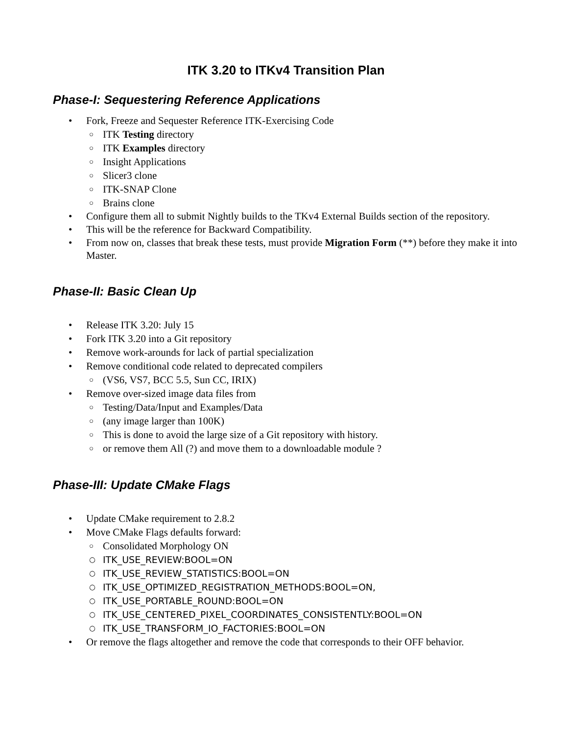ITK 3.20 to ITKv4 Transition Plan
Phase-I: Sequestering Reference Applications
• Fork, Freeze and Sequester Reference ITK-Exercising Code
○ ITK Testing directory
○ ITK Examples directory
○ Insight Applications
○ Slicer3 clone
○ ITK-SNAP Clone
○ Brains clone
• Configure them all to submit Nightly builds to the TKv4 External Builds section of the repository.
• This will be the reference for Backward Compatibility.
• From now on, classes that break these tests, must provide Migration Form (**) before they make it into Master.
Phase-II: Basic Clean Up
• Release ITK 3.20: July 15
• Fork ITK 3.20 into a Git repository
• Remove work-arounds for lack of partial specialization
• Remove conditional code related to deprecated compilers
○ (VS6, VS7, BCC 5.5, Sun CC, IRIX)
• Remove over-sized image data files from
○ Testing/Data/Input and Examples/Data
○ (any image larger than 100K)
○ This is done to avoid the large size of a Git repository with history.
○ or remove them All (?) and move them to a downloadable module ?
Phase-III: Update CMake Flags
• Update CMake requirement to 2.8.2
• Move CMake Flags defaults forward:
○ Consolidated Morphology ON
○ ITK_USE_REVIEW:BOOL=ON
○ ITK_USE_REVIEW_STATISTICS:BOOL=ON
○ ITK_USE_OPTIMIZED_REGISTRATION_METHODS:BOOL=ON,
○ ITK_USE_PORTABLE_ROUND:BOOL=ON
○ ITK_USE_CENTERED_PIXEL_COORDINATES_CONSISTENTLY:BOOL=ON
○ ITK_USE_TRANSFORM_IO_FACTORIES:BOOL=ON
• Or remove the flags altogether and remove the code that corresponds to their OFF behavior.